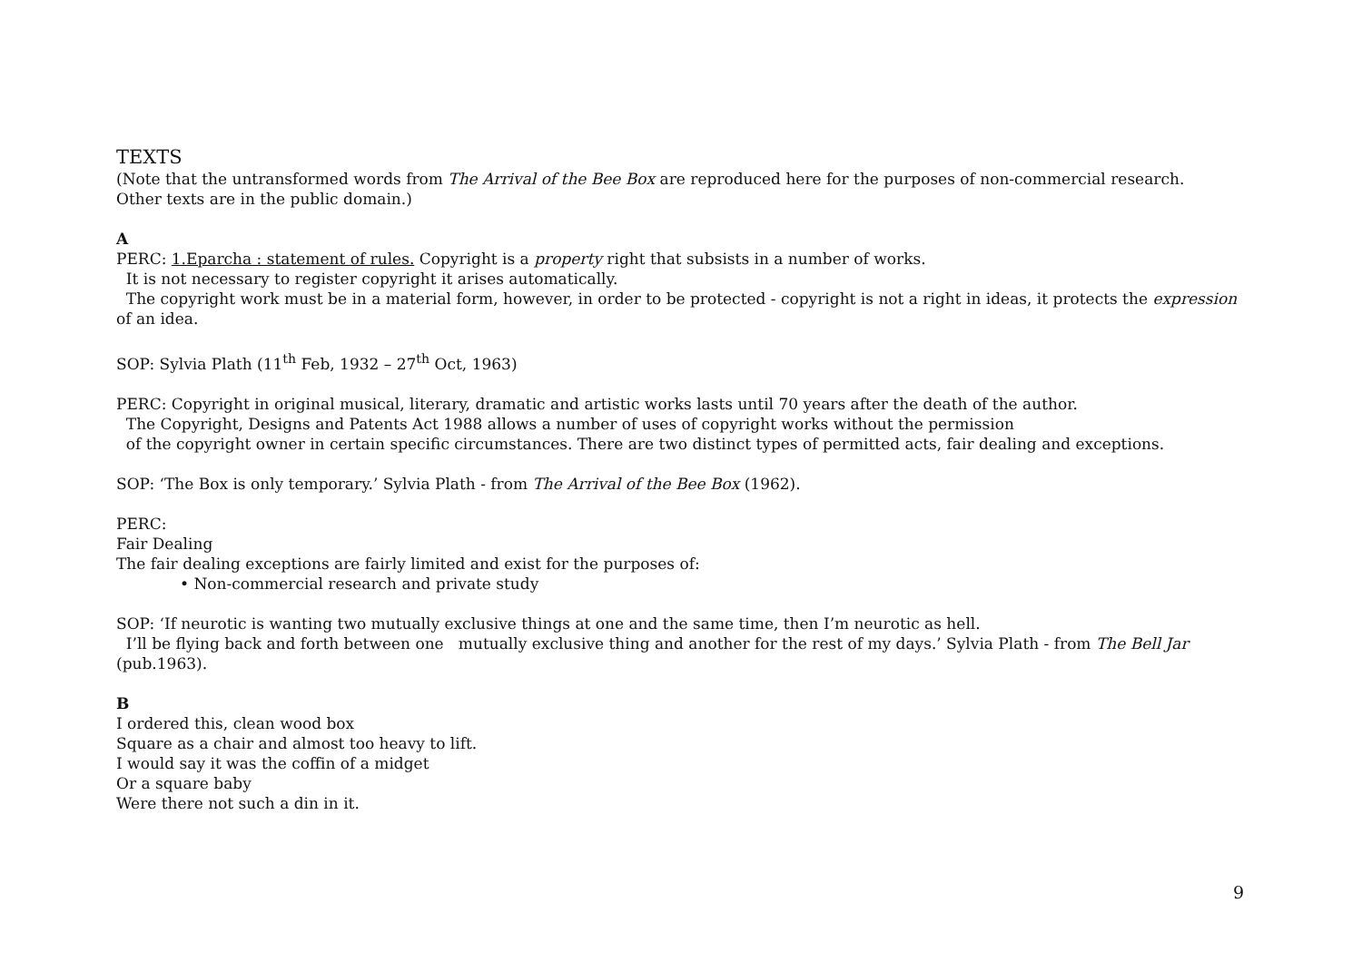TEXTS
(Note that the untransformed words from The Arrival of the Bee Box are reproduced here for the purposes of non-commercial research.
Other texts are in the public domain.)
A
PERC: 1.Eparcha : statement of rules. Copyright is a property right that subsists in a number of works.
It is not necessary to register copyright it arises automatically.
The copyright work must be in a material form, however, in order to be protected - copyright is not a right in ideas, it protects the expression of an idea.
SOP: Sylvia Plath (11<sup>th</sup> Feb, 1932 – 27<sup>th</sup> Oct, 1963)
PERC: Copyright in original musical, literary, dramatic and artistic works lasts until 70 years after the death of the author.
The Copyright, Designs and Patents Act 1988 allows a number of uses of copyright works without the permission
of the copyright owner in certain specific circumstances. There are two distinct types of permitted acts, fair dealing and exceptions.
SOP: ‘The Box is only temporary.’ Sylvia Plath - from The Arrival of the Bee Box (1962).
PERC:
Fair Dealing
The fair dealing exceptions are fairly limited and exist for the purposes of:
• Non-commercial research and private study
SOP: ‘If neurotic is wanting two mutually exclusive things at one and the same time, then I’m neurotic as hell.
I’ll be flying back and forth between one mutually exclusive thing and another for the rest of my days.’ Sylvia Plath - from The Bell Jar (pub.1963).
B
I ordered this, clean wood box
Square as a chair and almost too heavy to lift.
I would say it was the coffin of a midget
Or a square baby
Were there not such a din in it.
9